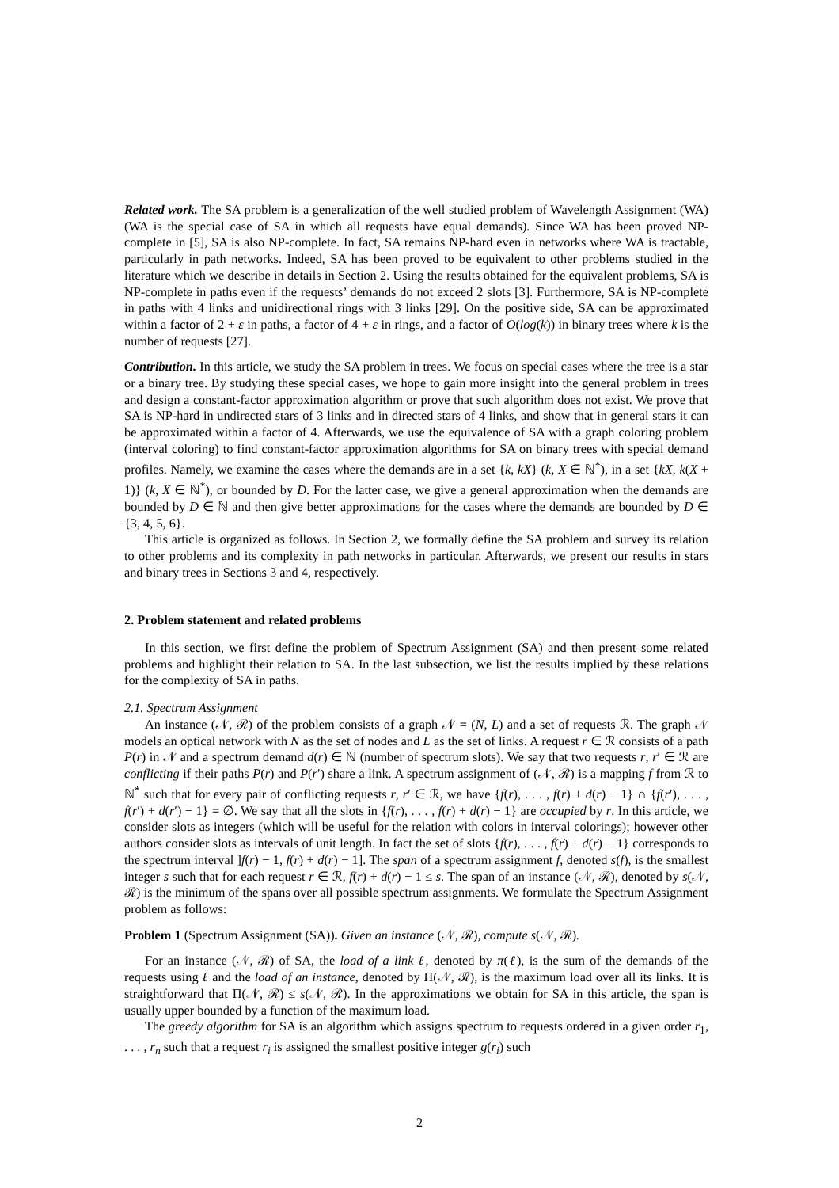Related work. The SA problem is a generalization of the well studied problem of Wavelength Assignment (WA) (WA is the special case of SA in which all requests have equal demands). Since WA has been proved NP-complete in [5], SA is also NP-complete. In fact, SA remains NP-hard even in networks where WA is tractable, particularly in path networks. Indeed, SA has been proved to be equivalent to other problems studied in the literature which we describe in details in Section 2. Using the results obtained for the equivalent problems, SA is NP-complete in paths even if the requests’ demands do not exceed 2 slots [3]. Furthermore, SA is NP-complete in paths with 4 links and unidirectional rings with 3 links [29]. On the positive side, SA can be approximated within a factor of 2 + ε in paths, a factor of 4 + ε in rings, and a factor of O(log(k)) in binary trees where k is the number of requests [27].
Contribution. In this article, we study the SA problem in trees. We focus on special cases where the tree is a star or a binary tree. By studying these special cases, we hope to gain more insight into the general problem in trees and design a constant-factor approximation algorithm or prove that such algorithm does not exist. We prove that SA is NP-hard in undirected stars of 3 links and in directed stars of 4 links, and show that in general stars it can be approximated within a factor of 4. Afterwards, we use the equivalence of SA with a graph coloring problem (interval coloring) to find constant-factor approximation algorithms for SA on binary trees with special demand profiles. Namely, we examine the cases where the demands are in a set {k, kX} (k, X ∈ ℕ<sup>*</sup>), in a set {kX, k(X + 1)} (k, X ∈ ℕ<sup>*</sup>), or bounded by D. For the latter case, we give a general approximation when the demands are bounded by D ∈ ℕ and then give better approximations for the cases where the demands are bounded by D ∈ {3, 4, 5, 6}.
This article is organized as follows. In Section 2, we formally define the SA problem and survey its relation to other problems and its complexity in path networks in particular. Afterwards, we present our results in stars and binary trees in Sections 3 and 4, respectively.
2. Problem statement and related problems
In this section, we first define the problem of Spectrum Assignment (SA) and then present some related problems and highlight their relation to SA. In the last subsection, we list the results implied by these relations for the complexity of SA in paths.
2.1. Spectrum Assignment
An instance (𝒩, ℛ) of the problem consists of a graph 𝒩 = (N, L) and a set of requests ℛ. The graph 𝒩 models an optical network with N as the set of nodes and L as the set of links. A request r ∈ ℛ consists of a path P(r) in 𝒩 and a spectrum demand d(r) ∈ ℕ (number of spectrum slots). We say that two requests r, r′ ∈ ℛ are conflicting if their paths P(r) and P(r′) share a link. A spectrum assignment of (𝒩, ℛ) is a mapping f from ℛ to ℕ<sup>*</sup> such that for every pair of conflicting requests r, r′ ∈ ℛ, we have {f(r), . . . , f(r) + d(r) − 1} ∩ {f(r′), . . . , f(r′) + d(r′) − 1} = ∅. We say that all the slots in {f(r), . . . , f(r) + d(r) − 1} are occupied by r. In this article, we consider slots as integers (which will be useful for the relation with colors in interval colorings); however other authors consider slots as intervals of unit length. In fact the set of slots {f(r), . . . , f(r) + d(r) − 1} corresponds to the spectrum interval ]f(r) − 1, f(r) + d(r) − 1]. The span of a spectrum assignment f, denoted s(f), is the smallest integer s such that for each request r ∈ ℛ, f(r) + d(r) − 1 ≤ s. The span of an instance (𝒩, ℛ), denoted by s(𝒩, ℛ) is the minimum of the spans over all possible spectrum assignments. We formulate the Spectrum Assignment problem as follows:
Problem 1 (Spectrum Assignment (SA)). Given an instance (𝒩, ℛ), compute s(𝒩, ℛ).
For an instance (𝒩, ℛ) of SA, the load of a link ℓ, denoted by π(ℓ), is the sum of the demands of the requests using ℓ and the load of an instance, denoted by Π(𝒩, ℛ), is the maximum load over all its links. It is straightforward that Π(𝒩, ℛ) ≤ s(𝒩, ℛ). In the approximations we obtain for SA in this article, the span is usually upper bounded by a function of the maximum load.
The greedy algorithm for SA is an algorithm which assigns spectrum to requests ordered in a given order r<sub>1</sub>, . . . , r<sub>n</sub> such that a request r<sub>i</sub> is assigned the smallest positive integer g(r<sub>i</sub>) such
2